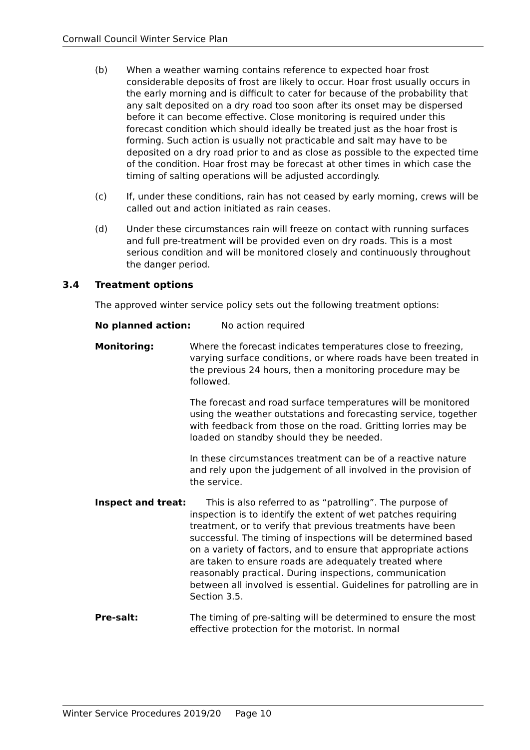Cornwall Council Winter Service Plan
(b) When a weather warning contains reference to expected hoar frost considerable deposits of frost are likely to occur. Hoar frost usually occurs in the early morning and is difficult to cater for because of the probability that any salt deposited on a dry road too soon after its onset may be dispersed before it can become effective. Close monitoring is required under this forecast condition which should ideally be treated just as the hoar frost is forming. Such action is usually not practicable and salt may have to be deposited on a dry road prior to and as close as possible to the expected time of the condition. Hoar frost may be forecast at other times in which case the timing of salting operations will be adjusted accordingly.
(c) If, under these conditions, rain has not ceased by early morning, crews will be called out and action initiated as rain ceases.
(d) Under these circumstances rain will freeze on contact with running surfaces and full pre-treatment will be provided even on dry roads. This is a most serious condition and will be monitored closely and continuously throughout the danger period.
3.4 Treatment options
The approved winter service policy sets out the following treatment options:
No planned action: No action required
Monitoring: Where the forecast indicates temperatures close to freezing, varying surface conditions, or where roads have been treated in the previous 24 hours, then a monitoring procedure may be followed.
The forecast and road surface temperatures will be monitored using the weather outstations and forecasting service, together with feedback from those on the road. Gritting lorries may be loaded on standby should they be needed.
In these circumstances treatment can be of a reactive nature and rely upon the judgement of all involved in the provision of the service.
Inspect and treat: This is also referred to as “patrolling”. The purpose of inspection is to identify the extent of wet patches requiring treatment, or to verify that previous treatments have been successful. The timing of inspections will be determined based on a variety of factors, and to ensure that appropriate actions are taken to ensure roads are adequately treated where reasonably practical. During inspections, communication between all involved is essential. Guidelines for patrolling are in Section 3.5.
Pre-salt: The timing of pre-salting will be determined to ensure the most effective protection for the motorist. In normal
Winter Service Procedures 2019/20 Page 10